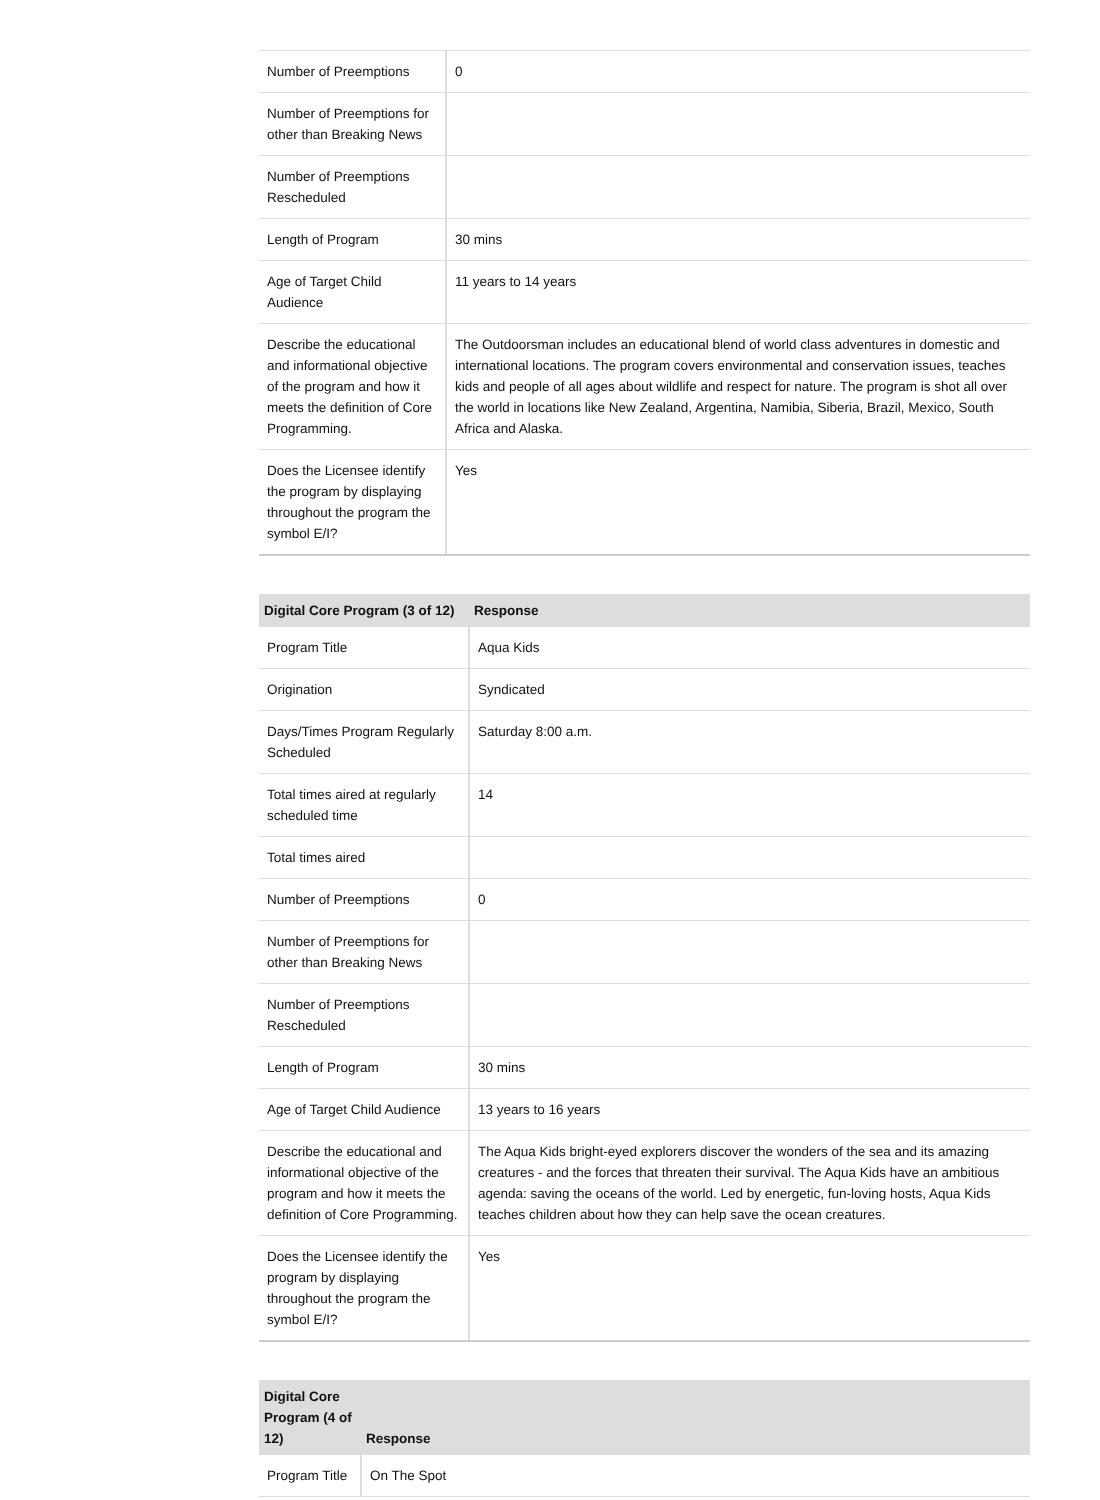| Number of Preemptions | 0 |
| Number of Preemptions for other than Breaking News | |
| Number of Preemptions Rescheduled | |
| Length of Program | 30 mins |
| Age of Target Child Audience | 11 years to 14 years |
| Describe the educational and informational objective of the program and how it meets the definition of Core Programming. | The Outdoorsman includes an educational blend of world class adventures in domestic and international locations. The program covers environmental and conservation issues, teaches kids and people of all ages about wildlife and respect for nature. The program is shot all over the world in locations like New Zealand, Argentina, Namibia, Siberia, Brazil, Mexico, South Africa and Alaska. |
| Does the Licensee identify the program by displaying throughout the program the symbol E/I? | Yes |
| Digital Core Program (3 of 12) | Response |
| --- | --- |
| Program Title | Aqua Kids |
| Origination | Syndicated |
| Days/Times Program Regularly Scheduled | Saturday 8:00 a.m. |
| Total times aired at regularly scheduled time | 14 |
| Total times aired | |
| Number of Preemptions | 0 |
| Number of Preemptions for other than Breaking News | |
| Number of Preemptions Rescheduled | |
| Length of Program | 30 mins |
| Age of Target Child Audience | 13 years to 16 years |
| Describe the educational and informational objective of the program and how it meets the definition of Core Programming. | The Aqua Kids bright-eyed explorers discover the wonders of the sea and its amazing creatures - and the forces that threaten their survival. The Aqua Kids have an ambitious agenda: saving the oceans of the world. Led by energetic, fun-loving hosts, Aqua Kids teaches children about how they can help save the ocean creatures. |
| Does the Licensee identify the program by displaying throughout the program the symbol E/I? | Yes |
| Digital Core Program (4 of 12) | Response |
| --- | --- |
| Program Title | On The Spot |